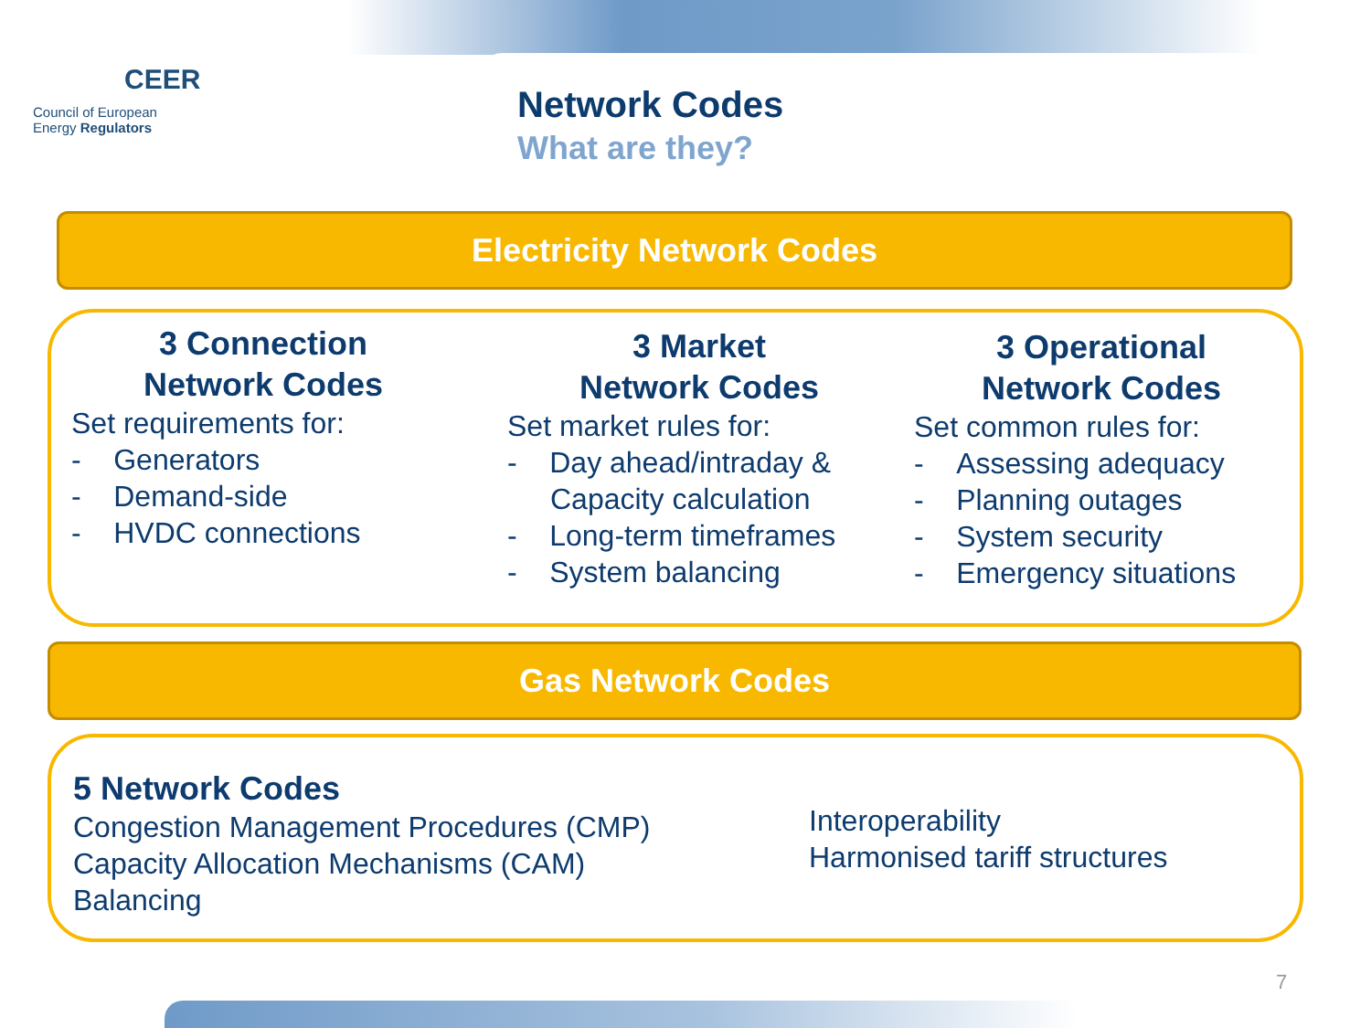CEER
Council of European
Energy Regulators
Network Codes
What are they?
Electricity Network Codes
3 Connection
Network Codes
Set requirements for:
- Generators
- Demand-side
- HVDC connections
3 Market
Network Codes
Set market rules for:
- Day ahead/intraday & Capacity calculation
- Long-term timeframes
- System balancing
3 Operational
Network Codes
Set common rules for:
- Assessing adequacy
- Planning outages
- System security
- Emergency situations
Gas Network Codes
5 Network Codes
Congestion Management Procedures (CMP)
Capacity Allocation Mechanisms (CAM)
Balancing
Interoperability
Harmonised tariff structures
7